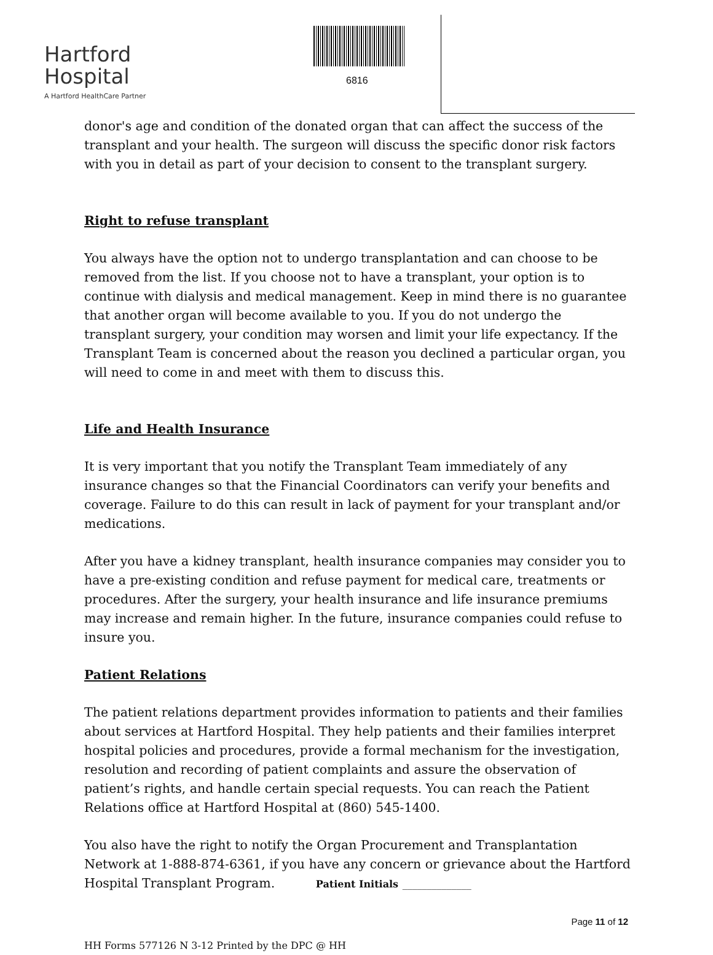Hartford
Hospital
A Hartford HealthCare Partner
6816
donor's age and condition of the donated organ that can affect the success of the transplant and your health. The surgeon will discuss the specific donor risk factors with you in detail as part of your decision to consent to the transplant surgery.
Right to refuse transplant
You always have the option not to undergo transplantation and can choose to be removed from the list. If you choose not to have a transplant, your option is to continue with dialysis and medical management. Keep in mind there is no guarantee that another organ will become available to you. If you do not undergo the transplant surgery, your condition may worsen and limit your life expectancy. If the Transplant Team is concerned about the reason you declined a particular organ, you will need to come in and meet with them to discuss this.
Life and Health Insurance
It is very important that you notify the Transplant Team immediately of any insurance changes so that the Financial Coordinators can verify your benefits and coverage. Failure to do this can result in lack of payment for your transplant and/or medications.
After you have a kidney transplant, health insurance companies may consider you to have a pre-existing condition and refuse payment for medical care, treatments or procedures. After the surgery, your health insurance and life insurance premiums may increase and remain higher. In the future, insurance companies could refuse to insure you.
Patient Relations
The patient relations department provides information to patients and their families about services at Hartford Hospital. They help patients and their families interpret hospital policies and procedures, provide a formal mechanism for the investigation, resolution and recording of patient complaints and assure the observation of patient’s rights, and handle certain special requests. You can reach the Patient Relations office at Hartford Hospital at (860) 545-1400.
You also have the right to notify the Organ Procurement and Transplantation Network at 1-888-874-6361, if you have any concern or grievance about the Hartford Hospital Transplant Program. Patient Initials ______________
Page 11 of 12
HH Forms 577126 N 3-12 Printed by the DPC @ HH